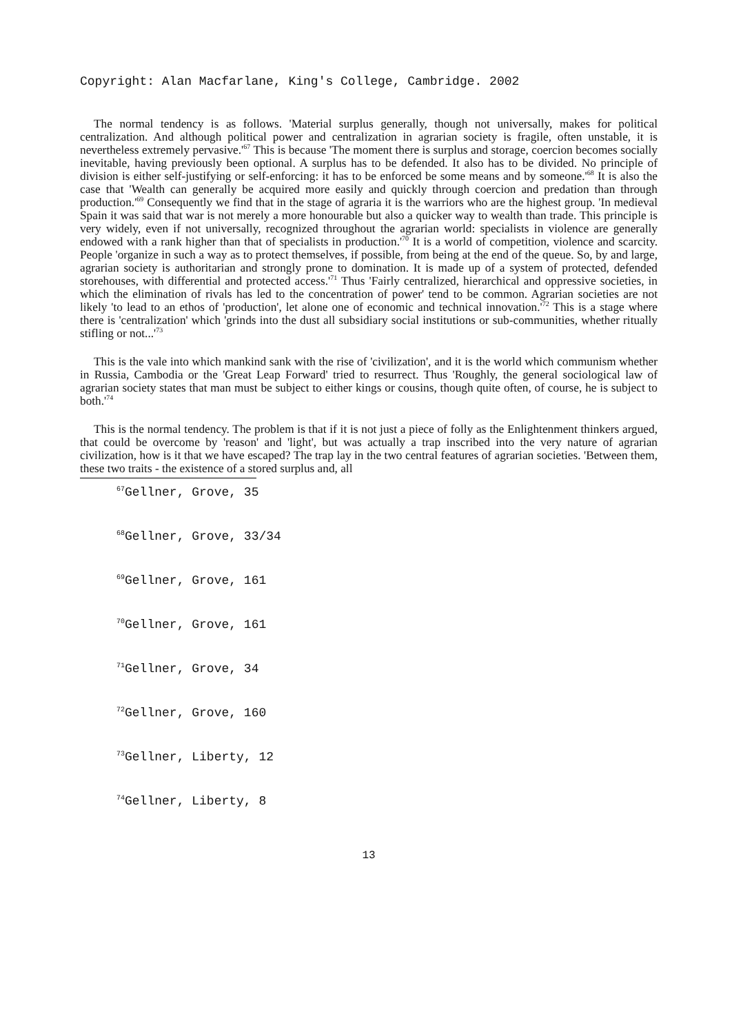Copyright: Alan Macfarlane, King's College, Cambridge. 2002
The normal tendency is as follows. 'Material surplus generally, though not universally, makes for political centralization. And although political power and centralization in agrarian society is fragile, often unstable, it is nevertheless extremely pervasive.'<sup>67</sup> This is because 'The moment there is surplus and storage, coercion becomes socially inevitable, having previously been optional. A surplus has to be defended. It also has to be divided. No principle of division is either self-justifying or self-enforcing: it has to be enforced be some means and by someone.'<sup>68</sup> It is also the case that 'Wealth can generally be acquired more easily and quickly through coercion and predation than through production.'<sup>69</sup> Consequently we find that in the stage of agraria it is the warriors who are the highest group. 'In medieval Spain it was said that war is not merely a more honourable but also a quicker way to wealth than trade. This principle is very widely, even if not universally, recognized throughout the agrarian world: specialists in violence are generally endowed with a rank higher than that of specialists in production.'<sup>70</sup> It is a world of competition, violence and scarcity. People 'organize in such a way as to protect themselves, if possible, from being at the end of the queue. So, by and large, agrarian society is authoritarian and strongly prone to domination. It is made up of a system of protected, defended storehouses, with differential and protected access.'<sup>71</sup> Thus 'Fairly centralized, hierarchical and oppressive societies, in which the elimination of rivals has led to the concentration of power' tend to be common. Agrarian societies are not likely 'to lead to an ethos of 'production', let alone one of economic and technical innovation.'<sup>72</sup> This is a stage where there is 'centralization' which 'grinds into the dust all subsidiary social institutions or sub-communities, whether ritually stifling or not...'<sup>73</sup>
This is the vale into which mankind sank with the rise of 'civilization', and it is the world which communism whether in Russia, Cambodia or the 'Great Leap Forward' tried to resurrect. Thus 'Roughly, the general sociological law of agrarian society states that man must be subject to either kings or cousins, though quite often, of course, he is subject to both.'<sup>74</sup>
This is the normal tendency. The problem is that if it is not just a piece of folly as the Enlightenment thinkers argued, that could be overcome by 'reason' and 'light', but was actually a trap inscribed into the very nature of agrarian civilization, how is it that we have escaped? The trap lay in the two central features of agrarian societies. 'Between them, these two traits - the existence of a stored surplus and, all
<sup>67</sup> Gellner, Grove, 35
<sup>68</sup> Gellner, Grove, 33/34
<sup>69</sup> Gellner, Grove, 161
<sup>70</sup> Gellner, Grove, 161
<sup>71</sup> Gellner, Grove, 34
<sup>72</sup> Gellner, Grove, 160
<sup>73</sup> Gellner, Liberty, 12
<sup>74</sup> Gellner, Liberty, 8
13